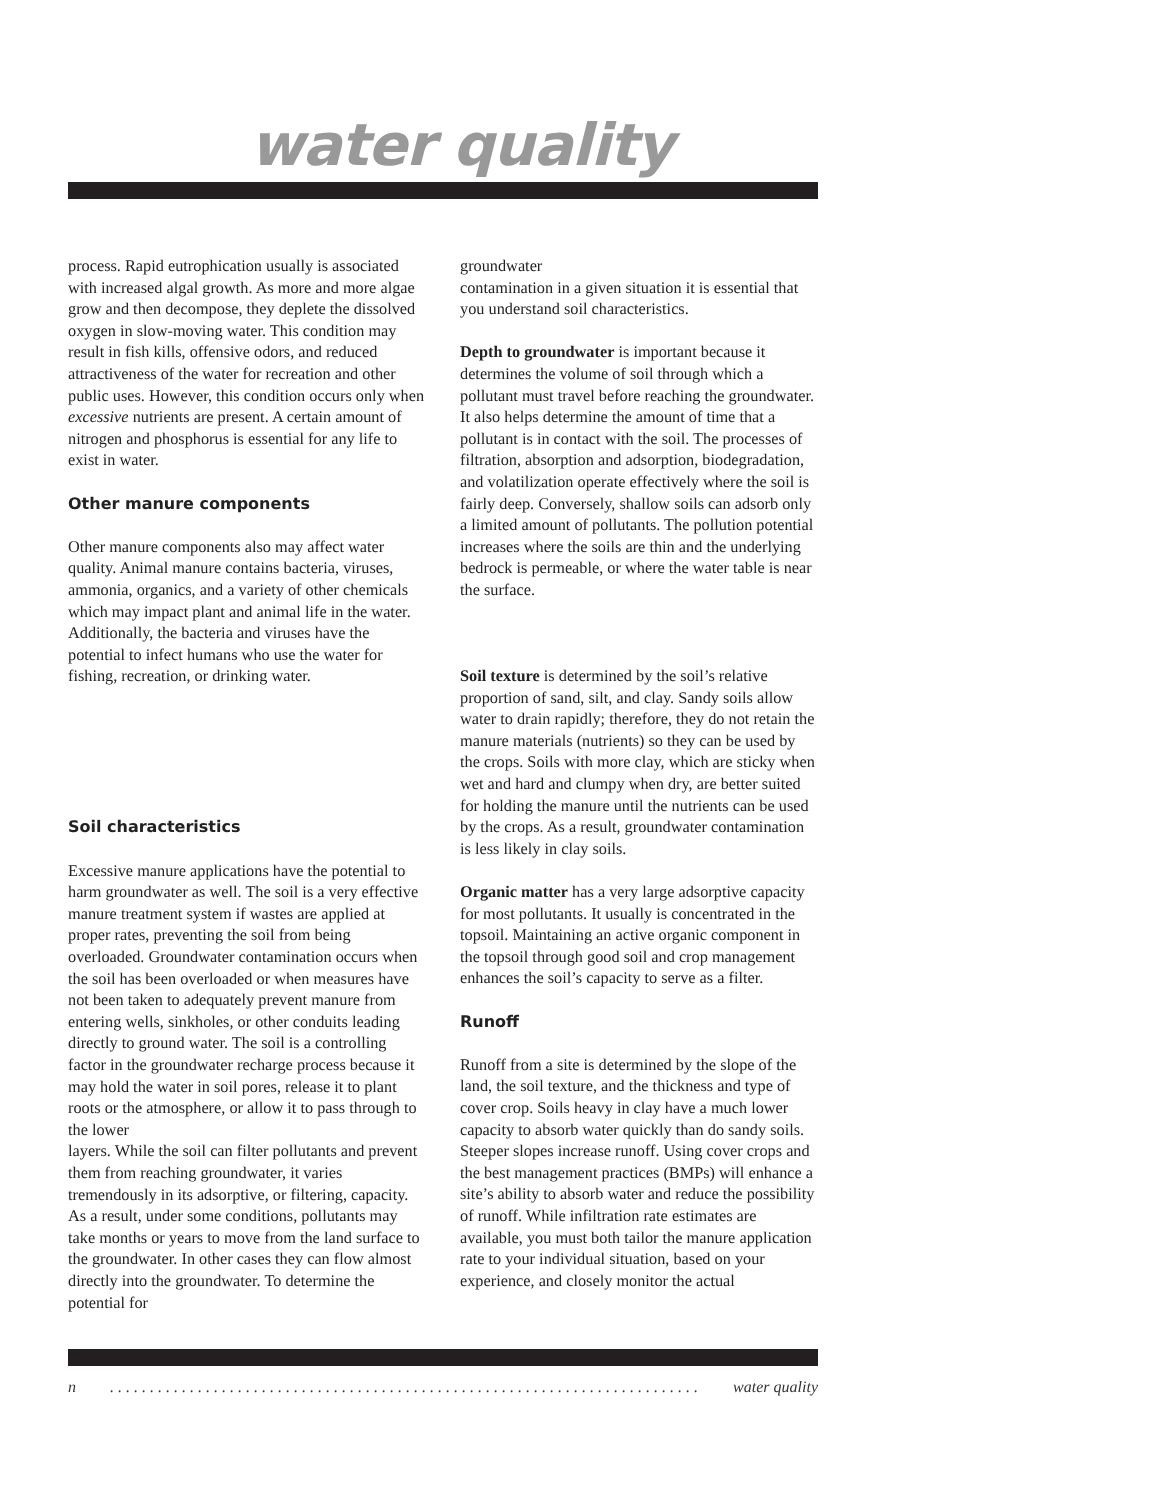water quality
process. Rapid eutrophication usually is associated with increased algal growth. As more and more algae grow and then decompose, they deplete the dissolved oxygen in slow-moving water. This condition may result in fish kills, offensive odors, and reduced attractiveness of the water for recreation and other public uses. However, this condition occurs only when excessive nutrients are present. A certain amount of nitrogen and phosphorus is essential for any life to exist in water.
Other manure components
Other manure components also may affect water quality. Animal manure contains bacteria, viruses, ammonia, organics, and a variety of other chemicals which may impact plant and animal life in the water. Additionally, the bacteria and viruses have the potential to infect humans who use the water for fishing, recreation, or drinking water.
Soil characteristics
Excessive manure applications have the potential to harm groundwater as well. The soil is a very effective manure treatment system if wastes are applied at proper rates, preventing the soil from being overloaded. Groundwater contamination occurs when the soil has been overloaded or when measures have not been taken to adequately prevent manure from entering wells, sinkholes, or other conduits leading directly to ground water. The soil is a controlling factor in the groundwater recharge process because it may hold the water in soil pores, release it to plant roots or the atmosphere, or allow it to pass through to the lower
layers. While the soil can filter pollutants and prevent them from reaching groundwater, it varies tremendously in its adsorptive, or filtering, capacity. As a result, under some conditions, pollutants may take months or years to move from the land surface to the groundwater. In other cases they can flow almost directly into the groundwater. To determine the potential for
groundwater
contamination in a given situation it is essential that you understand soil characteristics.
Depth to groundwater is important because it determines the volume of soil through which a pollutant must travel before reaching the groundwater. It also helps determine the amount of time that a pollutant is in contact with the soil. The processes of filtration, absorption and adsorption, biodegradation, and volatilization operate effectively where the soil is fairly deep. Conversely, shallow soils can adsorb only a limited amount of pollutants. The pollution potential increases where the soils are thin and the underlying bedrock is permeable, or where the water table is near the surface.
Soil texture is determined by the soil’s relative proportion of sand, silt, and clay. Sandy soils allow water to drain rapidly; therefore, they do not retain the manure materials (nutrients) so they can be used by the crops. Soils with more clay, which are sticky when wet and hard and clumpy when dry, are better suited for holding the manure until the nutrients can be used by the crops. As a result, groundwater contamination is less likely in clay soils.
Organic matter has a very large adsorptive capacity for most pollutants. It usually is concentrated in the topsoil. Maintaining an active organic component in the topsoil through good soil and crop management enhances the soil’s capacity to serve as a filter.
Runoff
Runoff from a site is determined by the slope of the land, the soil texture, and the thickness and type of cover crop. Soils heavy in clay have a much lower capacity to absorb water quickly than do sandy soils. Steeper slopes increase runoff. Using cover crops and the best management practices (BMPs) will enhance a site’s ability to absorb water and reduce the possibility of runoff. While infiltration rate estimates are available, you must both tailor the manure application rate to your individual situation, based on your experience, and closely monitor the actual
n. . . . . . . . . . . . . . . . . . . . . . . . . . . . . . . . . . . . . . . . . . . . . . . . . . . . . . . . . . . . . . . . . . . . . . . . . . water quality